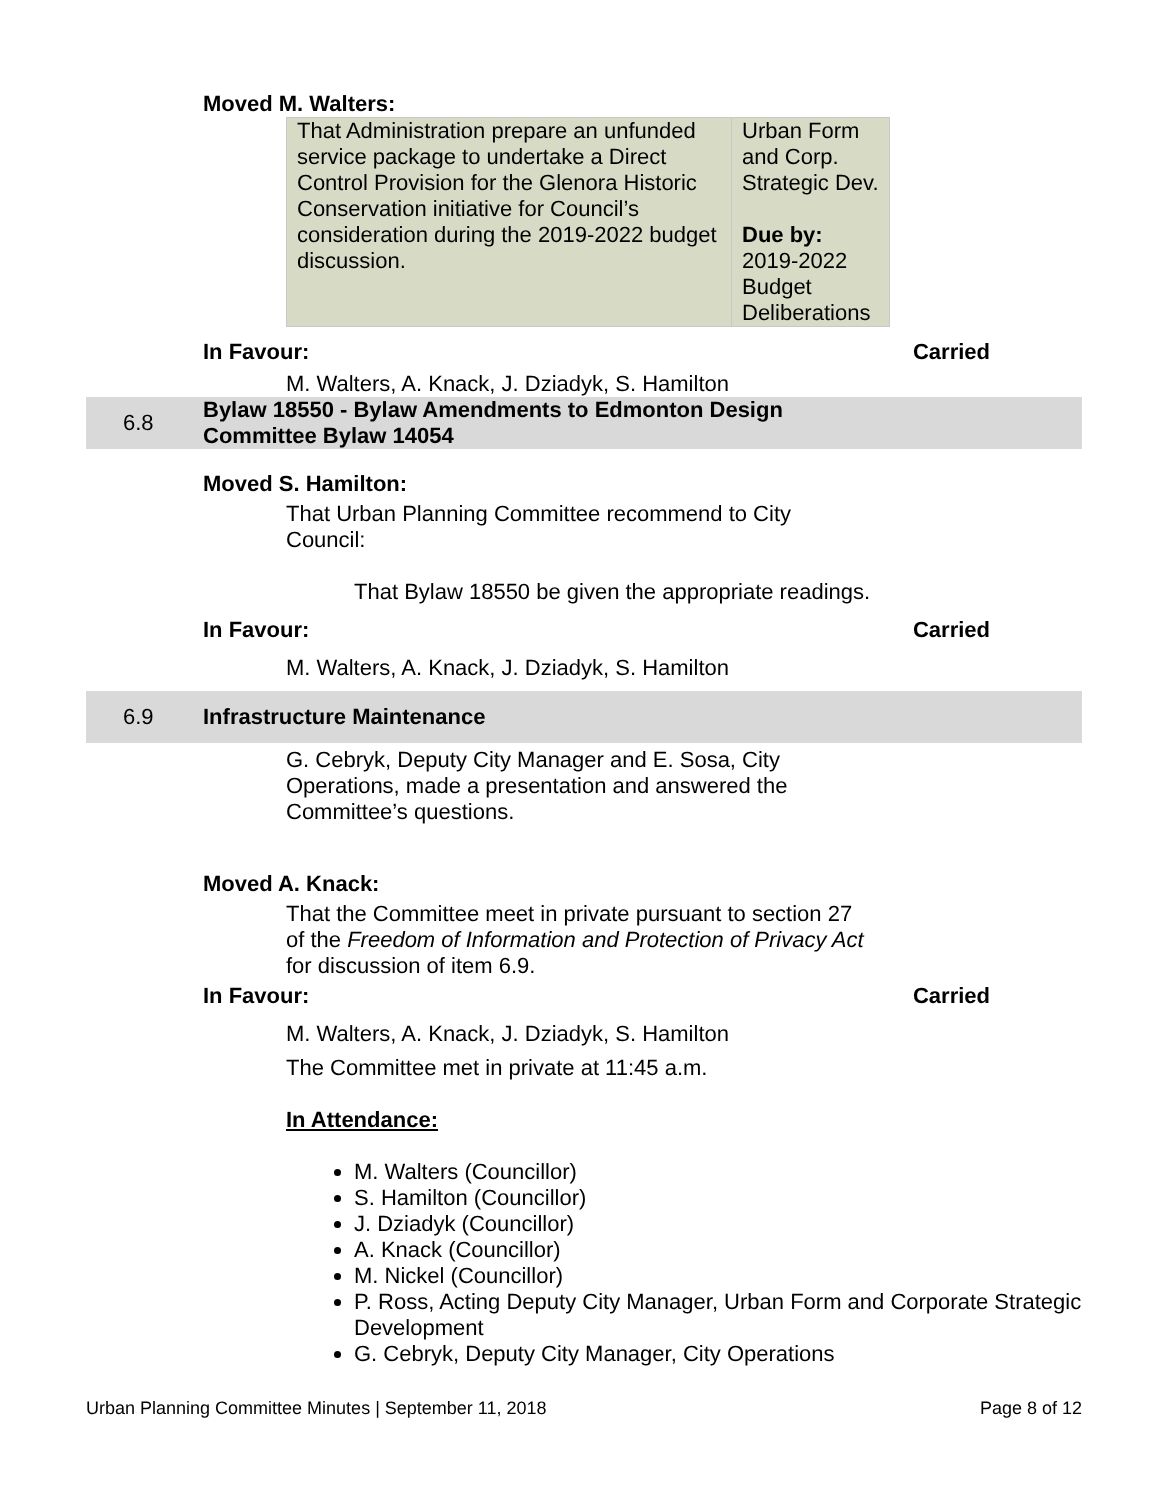Moved M. Walters:
| That Administration prepare an unfunded service package to undertake a Direct Control Provision for the Glenora Historic Conservation initiative for Council’s consideration during the 2019-2022 budget discussion. | Urban Form and Corp. Strategic Dev. Due by: 2019-2022 Budget Deliberations |
In Favour: Carried
M. Walters, A. Knack, J. Dziadyk, S. Hamilton
6.8
Bylaw 18550 - Bylaw Amendments to Edmonton Design
Committee Bylaw 14054
Moved S. Hamilton:
That Urban Planning Committee recommend to City
Council:
That Bylaw 18550 be given the appropriate readings.
In Favour: Carried
M. Walters, A. Knack, J. Dziadyk, S. Hamilton
6.9 Infrastructure Maintenance
G. Cebryk, Deputy City Manager and E. Sosa, City
Operations, made a presentation and answered the
Committee’s questions.
Moved A. Knack:
That the Committee meet in private pursuant to section 27
of the Freedom of Information and Protection of Privacy Act
for discussion of item 6.9.
In Favour: Carried
M. Walters, A. Knack, J. Dziadyk, S. Hamilton
The Committee met in private at 11:45 a.m.
In Attendance:
M. Walters (Councillor)
S. Hamilton (Councillor)
J. Dziadyk (Councillor)
A. Knack (Councillor)
M. Nickel (Councillor)
P. Ross, Acting Deputy City Manager, Urban Form and Corporate Strategic Development
G. Cebryk, Deputy City Manager, City Operations
Urban Planning Committee Minutes | September 11, 2018 Page 8 of 12